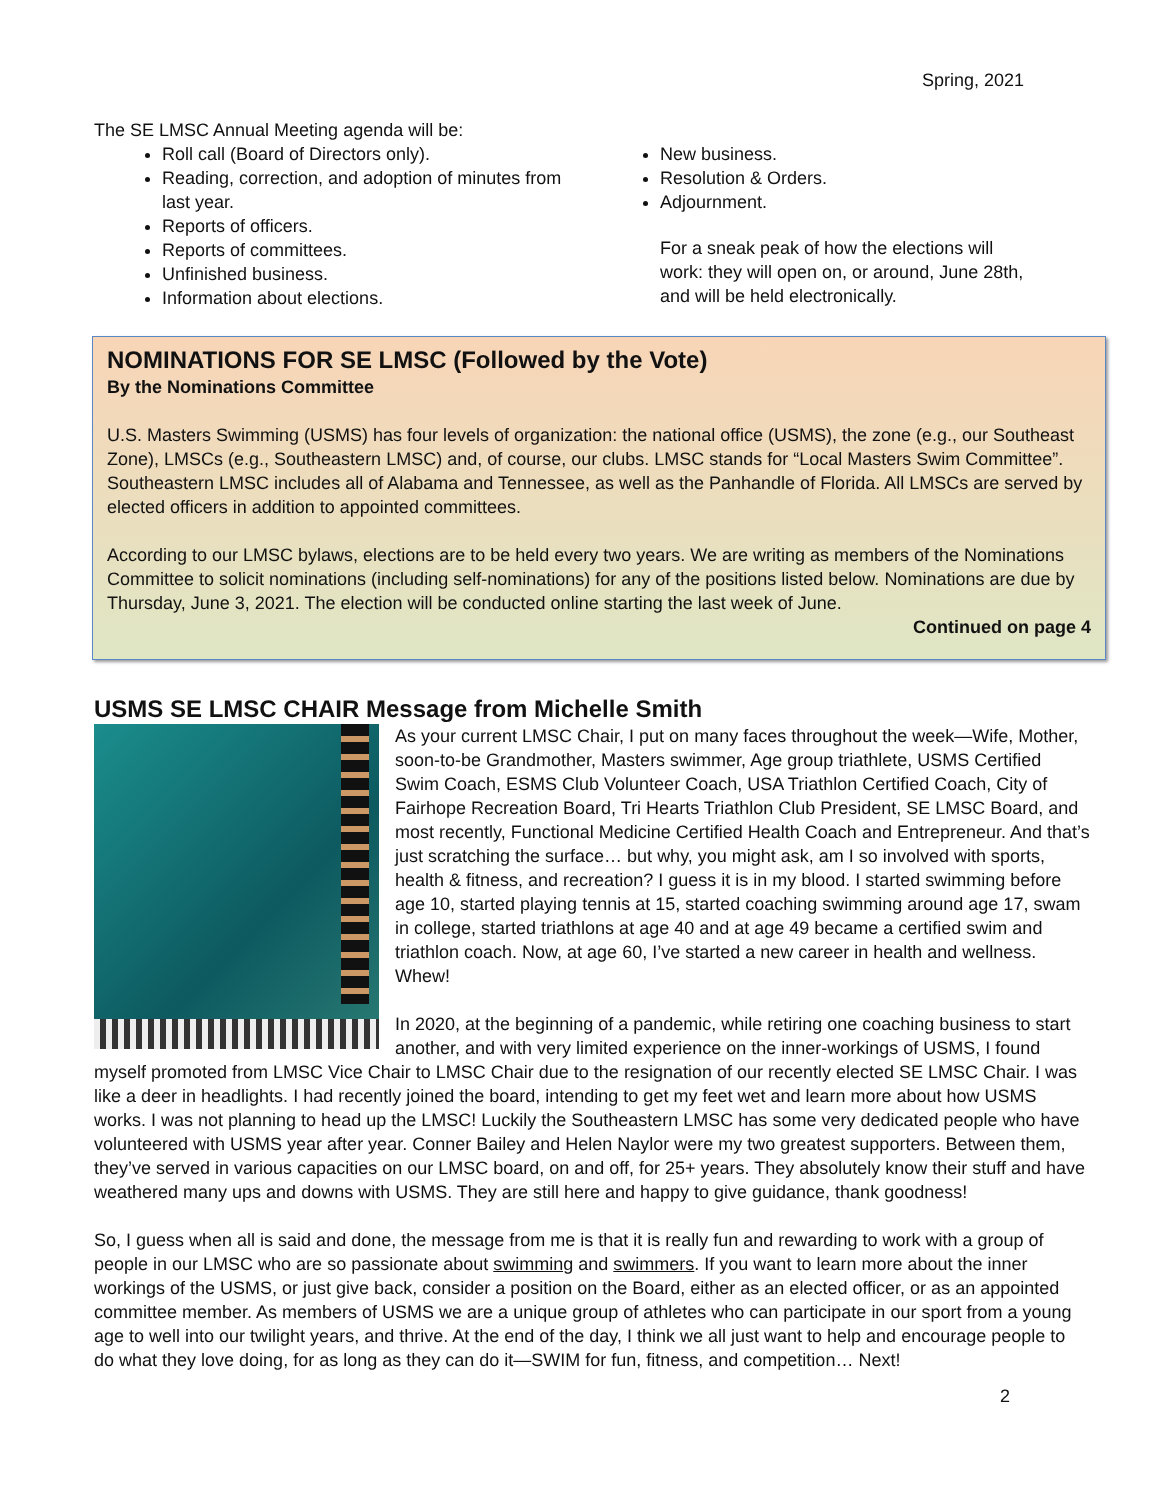Spring, 2021
The SE LMSC Annual Meeting agenda will be:
Roll call (Board of Directors only).
Reading, correction, and adoption of minutes from last year.
Reports of officers.
Reports of committees.
Unfinished business.
Information about elections.
New business.
Resolution & Orders.
Adjournment.
For a sneak peak of how the elections will work: they will open on, or around, June 28th, and will be held electronically.
NOMINATIONS FOR SE LMSC (Followed by the Vote)
By the Nominations Committee
U.S. Masters Swimming (USMS) has four levels of organization: the national office (USMS), the zone (e.g., our Southeast Zone), LMSCs (e.g., Southeastern LMSC) and, of course, our clubs. LMSC stands for “Local Masters Swim Committee”. Southeastern LMSC includes all of Alabama and Tennessee, as well as the Panhandle of Florida. All LMSCs are served by elected officers in addition to appointed committees.
According to our LMSC bylaws, elections are to be held every two years. We are writing as members of the Nominations Committee to solicit nominations (including self-nominations) for any of the positions listed below. Nominations are due by Thursday, June 3, 2021. The election will be conducted online starting the last week of June.
Continued on page 4
USMS SE LMSC CHAIR Message from Michelle Smith
As your current LMSC Chair, I put on many faces throughout the week—Wife, Mother, soon-to-be Grandmother, Masters swimmer, Age group triathlete, USMS Certified Swim Coach, ESMS Club Volunteer Coach, USA Triathlon Certified Coach, City of Fairhope Recreation Board, Tri Hearts Triathlon Club President, SE LMSC Board, and most recently, Functional Medicine Certified Health Coach and Entrepreneur. And that’s just scratching the surface… but why, you might ask, am I so involved with sports, health & fitness, and recreation? I guess it is in my blood. I started swimming before age 10, started playing tennis at 15, started coaching swimming around age 17, swam in college, started triathlons at age 40 and at age 49 became a certified swim and triathlon coach. Now, at age 60, I’ve started a new career in health and wellness. Whew!
In 2020, at the beginning of a pandemic, while retiring one coaching business to start another, and with very limited experience on the inner-workings of USMS, I found myself promoted from LMSC Vice Chair to LMSC Chair due to the resignation of our recently elected SE LMSC Chair. I was like a deer in headlights. I had recently joined the board, intending to get my feet wet and learn more about how USMS works. I was not planning to head up the LMSC! Luckily the Southeastern LMSC has some very dedicated people who have volunteered with USMS year after year. Conner Bailey and Helen Naylor were my two greatest supporters. Between them, they’ve served in various capacities on our LMSC board, on and off, for 25+ years. They absolutely know their stuff and have weathered many ups and downs with USMS. They are still here and happy to give guidance, thank goodness!
So, I guess when all is said and done, the message from me is that it is really fun and rewarding to work with a group of people in our LMSC who are so passionate about swimming and swimmers. If you want to learn more about the inner workings of the USMS, or just give back, consider a position on the Board, either as an elected officer, or as an appointed committee member. As members of USMS we are a unique group of athletes who can participate in our sport from a young age to well into our twilight years, and thrive. At the end of the day, I think we all just want to help and encourage people to do what they love doing, for as long as they can do it—SWIM for fun, fitness, and competition… Next!
2